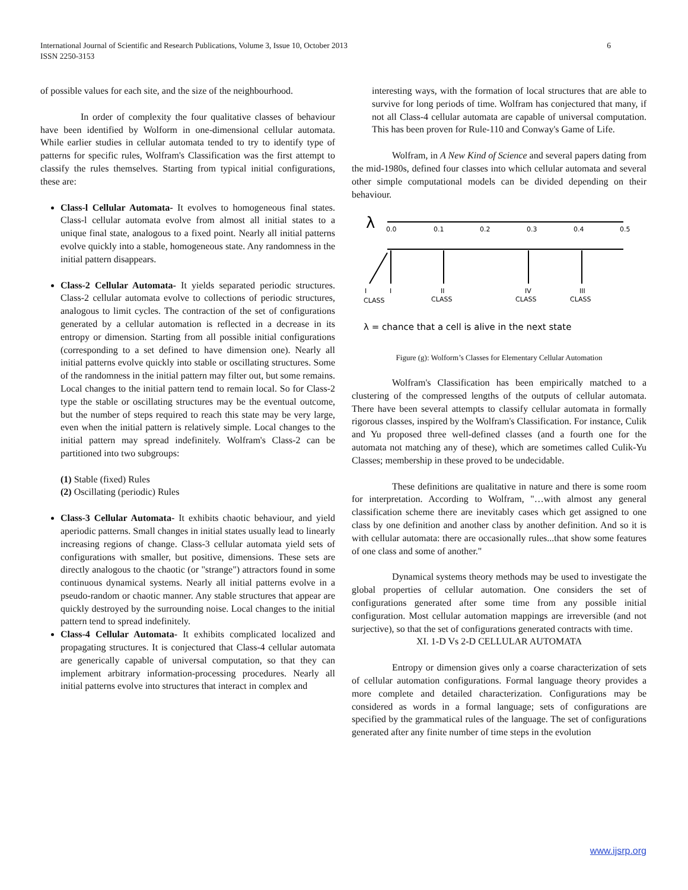International Journal of Scientific and Research Publications, Volume 3, Issue 10, October 2013
ISSN 2250-3153
6
of possible values for each site, and the size of the neighbourhood.
In order of complexity the four qualitative classes of behaviour have been identified by Wolform in one-dimensional cellular automata. While earlier studies in cellular automata tended to try to identify type of patterns for specific rules, Wolfram's Classification was the first attempt to classify the rules themselves. Starting from typical initial configurations, these are:
Class-l Cellular Automata- It evolves to homogeneous final states. Class-l cellular automata evolve from almost all initial states to a unique final state, analogous to a fixed point. Nearly all initial patterns evolve quickly into a stable, homogeneous state. Any randomness in the initial pattern disappears.
Class-2 Cellular Automata- It yields separated periodic structures. Class-2 cellular automata evolve to collections of periodic structures, analogous to limit cycles. The contraction of the set of configurations generated by a cellular automation is reflected in a decrease in its entropy or dimension. Starting from all possible initial configurations (corresponding to a set defined to have dimension one). Nearly all initial patterns evolve quickly into stable or oscillating structures. Some of the randomness in the initial pattern may filter out, but some remains. Local changes to the initial pattern tend to remain local. So for Class-2 type the stable or oscillating structures may be the eventual outcome, but the number of steps required to reach this state may be very large, even when the initial pattern is relatively simple. Local changes to the initial pattern may spread indefinitely. Wolfram's Class-2 can be partitioned into two subgroups:
(1) Stable (fixed) Rules
(2) Oscillating (periodic) Rules
Class-3 Cellular Automata- It exhibits chaotic behaviour, and yield aperiodic patterns. Small changes in initial states usually lead to linearly increasing regions of change. Class-3 cellular automata yield sets of configurations with smaller, but positive, dimensions. These sets are directly analogous to the chaotic (or "strange") attractors found in some continuous dynamical systems. Nearly all initial patterns evolve in a pseudo-random or chaotic manner. Any stable structures that appear are quickly destroyed by the surrounding noise. Local changes to the initial pattern tend to spread indefinitely.
Class-4 Cellular Automata- It exhibits complicated localized and propagating structures. It is conjectured that Class-4 cellular automata are generically capable of universal computation, so that they can implement arbitrary information-processing procedures. Nearly all initial patterns evolve into structures that interact in complex and
interesting ways, with the formation of local structures that are able to survive for long periods of time. Wolfram has conjectured that many, if not all Class-4 cellular automata are capable of universal computation. This has been proven for Rule-110 and Conway's Game of Life.
Wolfram, in A New Kind of Science and several papers dating from the mid-1980s, defined four classes into which cellular automata and several other simple computational models can be divided depending on their behaviour.
λ
0.0
0.1
0.2
0.3
0.4
0.5
I
I
II
IV
III
CLASS
CLASS
CLASS
CLASS
λ = chance that a cell is alive in the next state
Figure (g): Wolform’s Classes for Elementary Cellular Automation
Wolfram's Classification has been empirically matched to a clustering of the compressed lengths of the outputs of cellular automata. There have been several attempts to classify cellular automata in formally rigorous classes, inspired by the Wolfram's Classification. For instance, Culik and Yu proposed three well-defined classes (and a fourth one for the automata not matching any of these), which are sometimes called Culik-Yu Classes; membership in these proved to be undecidable.
These definitions are qualitative in nature and there is some room for interpretation. According to Wolfram, "…with almost any general classification scheme there are inevitably cases which get assigned to one class by one definition and another class by another definition. And so it is with cellular automata: there are occasionally rules...that show some features of one class and some of another."
Dynamical systems theory methods may be used to investigate the global properties of cellular automation. One considers the set of configurations generated after some time from any possible initial configuration. Most cellular automation mappings are irreversible (and not surjective), so that the set of configurations generated contracts with time.
XI. 1-D Vs 2-D CELLULAR AUTOMATA
Entropy or dimension gives only a coarse characterization of sets of cellular automation configurations. Formal language theory provides a more complete and detailed characterization. Configurations may be considered as words in a formal language; sets of configurations are specified by the grammatical rules of the language. The set of configurations generated after any finite number of time steps in the evolution
www.ijsrp.org